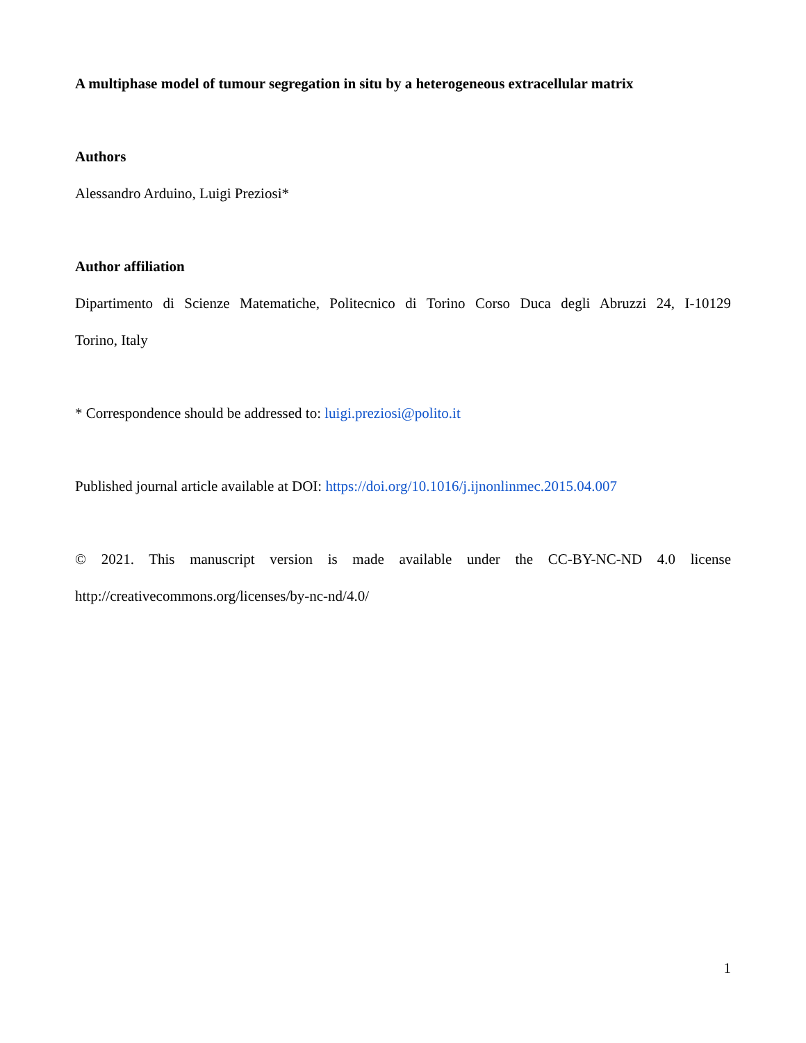A multiphase model of tumour segregation in situ by a heterogeneous extracellular matrix
Authors
Alessandro Arduino, Luigi Preziosi*
Author affiliation
Dipartimento di Scienze Matematiche, Politecnico di Torino Corso Duca degli Abruzzi 24, I-10129
Torino, Italy
* Correspondence should be addressed to: luigi.preziosi@polito.it
Published journal article available at DOI: https://doi.org/10.1016/j.ijnonlinmec.2015.04.007
© 2021. This manuscript version is made available under the CC-BY-NC-ND 4.0 license
http://creativecommons.org/licenses/by-nc-nd/4.0/
1